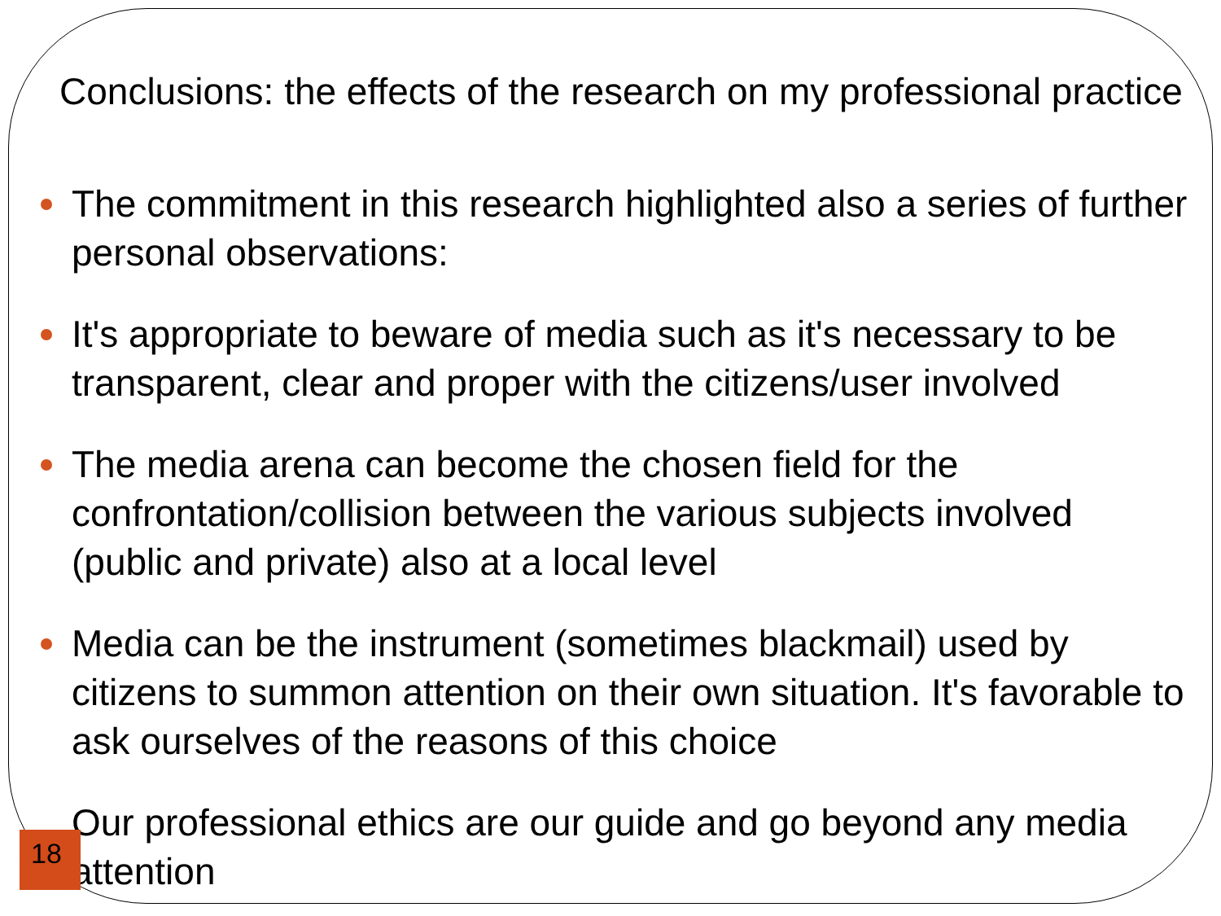Conclusions: the effects of the research on my professional practice
The commitment in this research highlighted also a series of further personal observations:
It's appropriate to beware of media such as it's necessary to be transparent, clear and proper with the citizens/user involved
The media arena can become the chosen field for the confrontation/collision between the various subjects involved (public and private) also at a local level
Media can be the instrument (sometimes blackmail) used by citizens to summon attention on their own situation. It's favorable to ask ourselves of the reasons of this choice
Our professional ethics are our guide and go beyond any media attention
18